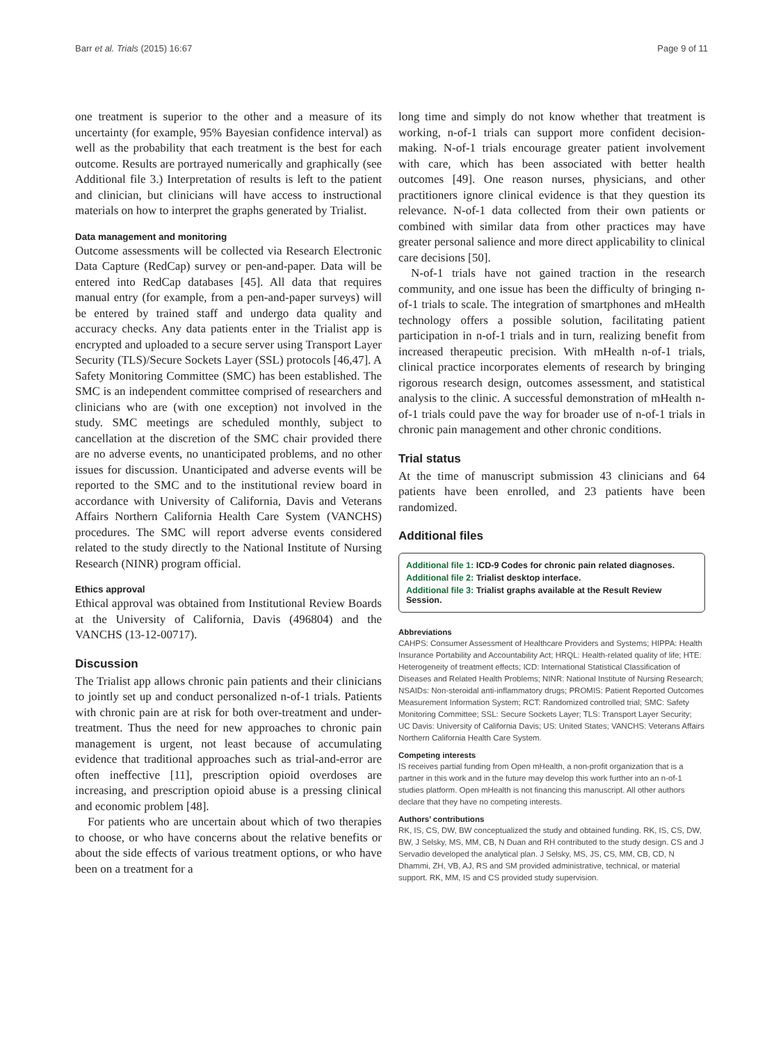Barr et al. Trials (2015) 16:67 Page 9 of 11
one treatment is superior to the other and a measure of its uncertainty (for example, 95% Bayesian confidence interval) as well as the probability that each treatment is the best for each outcome. Results are portrayed numerically and graphically (see Additional file 3.) Interpretation of results is left to the patient and clinician, but clinicians will have access to instructional materials on how to interpret the graphs generated by Trialist.
Data management and monitoring
Outcome assessments will be collected via Research Electronic Data Capture (RedCap) survey or pen-and-paper. Data will be entered into RedCap databases [45]. All data that requires manual entry (for example, from a pen-and-paper surveys) will be entered by trained staff and undergo data quality and accuracy checks. Any data patients enter in the Trialist app is encrypted and uploaded to a secure server using Transport Layer Security (TLS)/Secure Sockets Layer (SSL) protocols [46,47]. A Safety Monitoring Committee (SMC) has been established. The SMC is an independent committee comprised of researchers and clinicians who are (with one exception) not involved in the study. SMC meetings are scheduled monthly, subject to cancellation at the discretion of the SMC chair provided there are no adverse events, no unanticipated problems, and no other issues for discussion. Unanticipated and adverse events will be reported to the SMC and to the institutional review board in accordance with University of California, Davis and Veterans Affairs Northern California Health Care System (VANCHS) procedures. The SMC will report adverse events considered related to the study directly to the National Institute of Nursing Research (NINR) program official.
Ethics approval
Ethical approval was obtained from Institutional Review Boards at the University of California, Davis (496804) and the VANCHS (13-12-00717).
Discussion
The Trialist app allows chronic pain patients and their clinicians to jointly set up and conduct personalized n-of-1 trials. Patients with chronic pain are at risk for both over-treatment and under-treatment. Thus the need for new approaches to chronic pain management is urgent, not least because of accumulating evidence that traditional approaches such as trial-and-error are often ineffective [11], prescription opioid overdoses are increasing, and prescription opioid abuse is a pressing clinical and economic problem [48].
For patients who are uncertain about which of two therapies to choose, or who have concerns about the relative benefits or about the side effects of various treatment options, or who have been on a treatment for a
long time and simply do not know whether that treatment is working, n-of-1 trials can support more confident decision-making. N-of-1 trials encourage greater patient involvement with care, which has been associated with better health outcomes [49]. One reason nurses, physicians, and other practitioners ignore clinical evidence is that they question its relevance. N-of-1 data collected from their own patients or combined with similar data from other practices may have greater personal salience and more direct applicability to clinical care decisions [50].
N-of-1 trials have not gained traction in the research community, and one issue has been the difficulty of bringing n-of-1 trials to scale. The integration of smartphones and mHealth technology offers a possible solution, facilitating patient participation in n-of-1 trials and in turn, realizing benefit from increased therapeutic precision. With mHealth n-of-1 trials, clinical practice incorporates elements of research by bringing rigorous research design, outcomes assessment, and statistical analysis to the clinic. A successful demonstration of mHealth n-of-1 trials could pave the way for broader use of n-of-1 trials in chronic pain management and other chronic conditions.
Trial status
At the time of manuscript submission 43 clinicians and 64 patients have been enrolled, and 23 patients have been randomized.
Additional files
Additional file 1: ICD-9 Codes for chronic pain related diagnoses.
Additional file 2: Trialist desktop interface.
Additional file 3: Trialist graphs available at the Result Review Session.
Abbreviations
CAHPS: Consumer Assessment of Healthcare Providers and Systems; HIPPA: Health Insurance Portability and Accountability Act; HRQL: Health-related quality of life; HTE: Heterogeneity of treatment effects; ICD: International Statistical Classification of Diseases and Related Health Problems; NINR: National Institute of Nursing Research; NSAIDs: Non-steroidal anti-inflammatory drugs; PROMIS: Patient Reported Outcomes Measurement Information System; RCT: Randomized controlled trial; SMC: Safety Monitoring Committee; SSL: Secure Sockets Layer; TLS: Transport Layer Security; UC Davis: University of California Davis; US: United States; VANCHS: Veterans Affairs Northern California Health Care System.
Competing interests
IS receives partial funding from Open mHealth, a non-profit organization that is a partner in this work and in the future may develop this work further into an n-of-1 studies platform. Open mHealth is not financing this manuscript. All other authors declare that they have no competing interests.
Authors’ contributions
RK, IS, CS, DW, BW conceptualized the study and obtained funding. RK, IS, CS, DW, BW, J Selsky, MS, MM, CB, N Duan and RH contributed to the study design. CS and J Servadio developed the analytical plan. J Selsky, MS, JS, CS, MM, CB, CD, N Dhammi, ZH, VB, AJ, RS and SM provided administrative, technical, or material support. RK, MM, IS and CS provided study supervision.